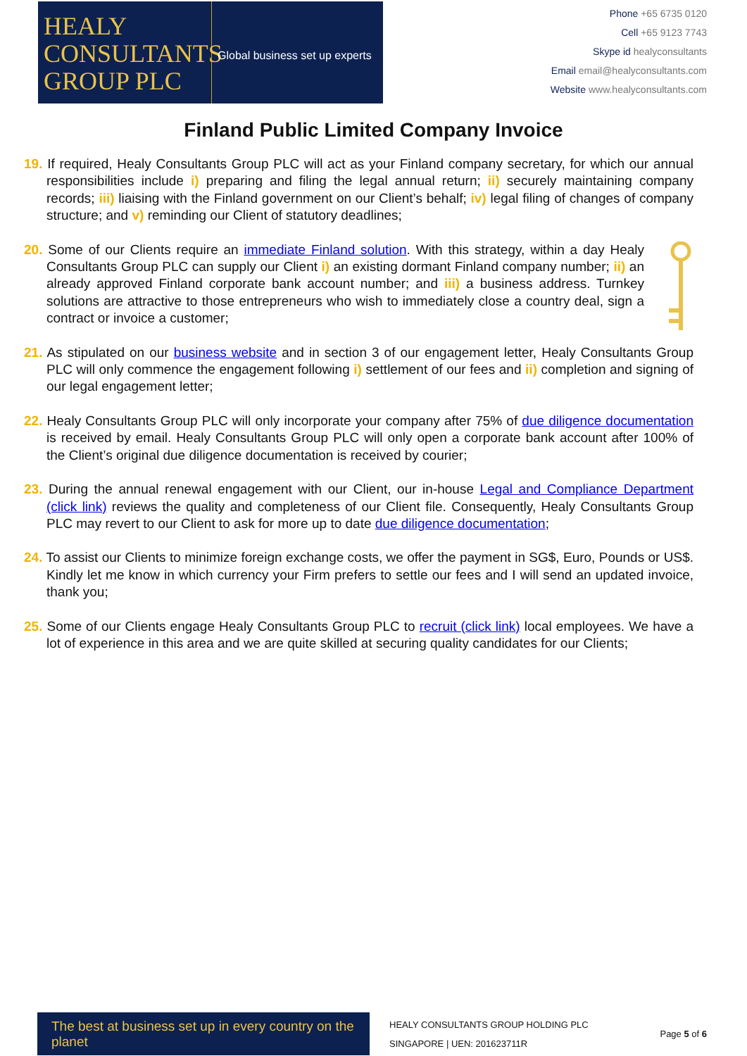HEALY
CONSULTANTS
GROUP PLC
Global business set up experts
Phone +65 6735 0120
Cell +65 9123 7743
Skype id healyconsultants
Email email@healyconsultants.com
Website www.healyconsultants.com
Finland Public Limited Company Invoice
19. If required, Healy Consultants Group PLC will act as your Finland company secretary, for which our annual responsibilities include i) preparing and filing the legal annual return; ii) securely maintaining company records; iii) liaising with the Finland government on our Client’s behalf; iv) legal filing of changes of company structure; and v) reminding our Client of statutory deadlines;
20. Some of our Clients require an immediate Finland solution. With this strategy, within a day Healy Consultants Group PLC can supply our Client i) an existing dormant Finland company number; ii) an already approved Finland corporate bank account number; and iii) a business address. Turnkey solutions are attractive to those entrepreneurs who wish to immediately close a country deal, sign a contract or invoice a customer;
21. As stipulated on our business website and in section 3 of our engagement letter, Healy Consultants Group PLC will only commence the engagement following i) settlement of our fees and ii) completion and signing of our legal engagement letter;
22. Healy Consultants Group PLC will only incorporate your company after 75% of due diligence documentation is received by email. Healy Consultants Group PLC will only open a corporate bank account after 100% of the Client’s original due diligence documentation is received by courier;
23. During the annual renewal engagement with our Client, our in-house Legal and Compliance Department (click link) reviews the quality and completeness of our Client file. Consequently, Healy Consultants Group PLC may revert to our Client to ask for more up to date due diligence documentation;
24. To assist our Clients to minimize foreign exchange costs, we offer the payment in SG$, Euro, Pounds or US$. Kindly let me know in which currency your Firm prefers to settle our fees and I will send an updated invoice, thank you;
25. Some of our Clients engage Healy Consultants Group PLC to recruit (click link) local employees. We have a lot of experience in this area and we are quite skilled at securing quality candidates for our Clients;
The best at business set up in every country on the planet
HEALY CONSULTANTS GROUP HOLDING PLC
SINGAPORE | UEN: 201623711R
Page 5 of 6